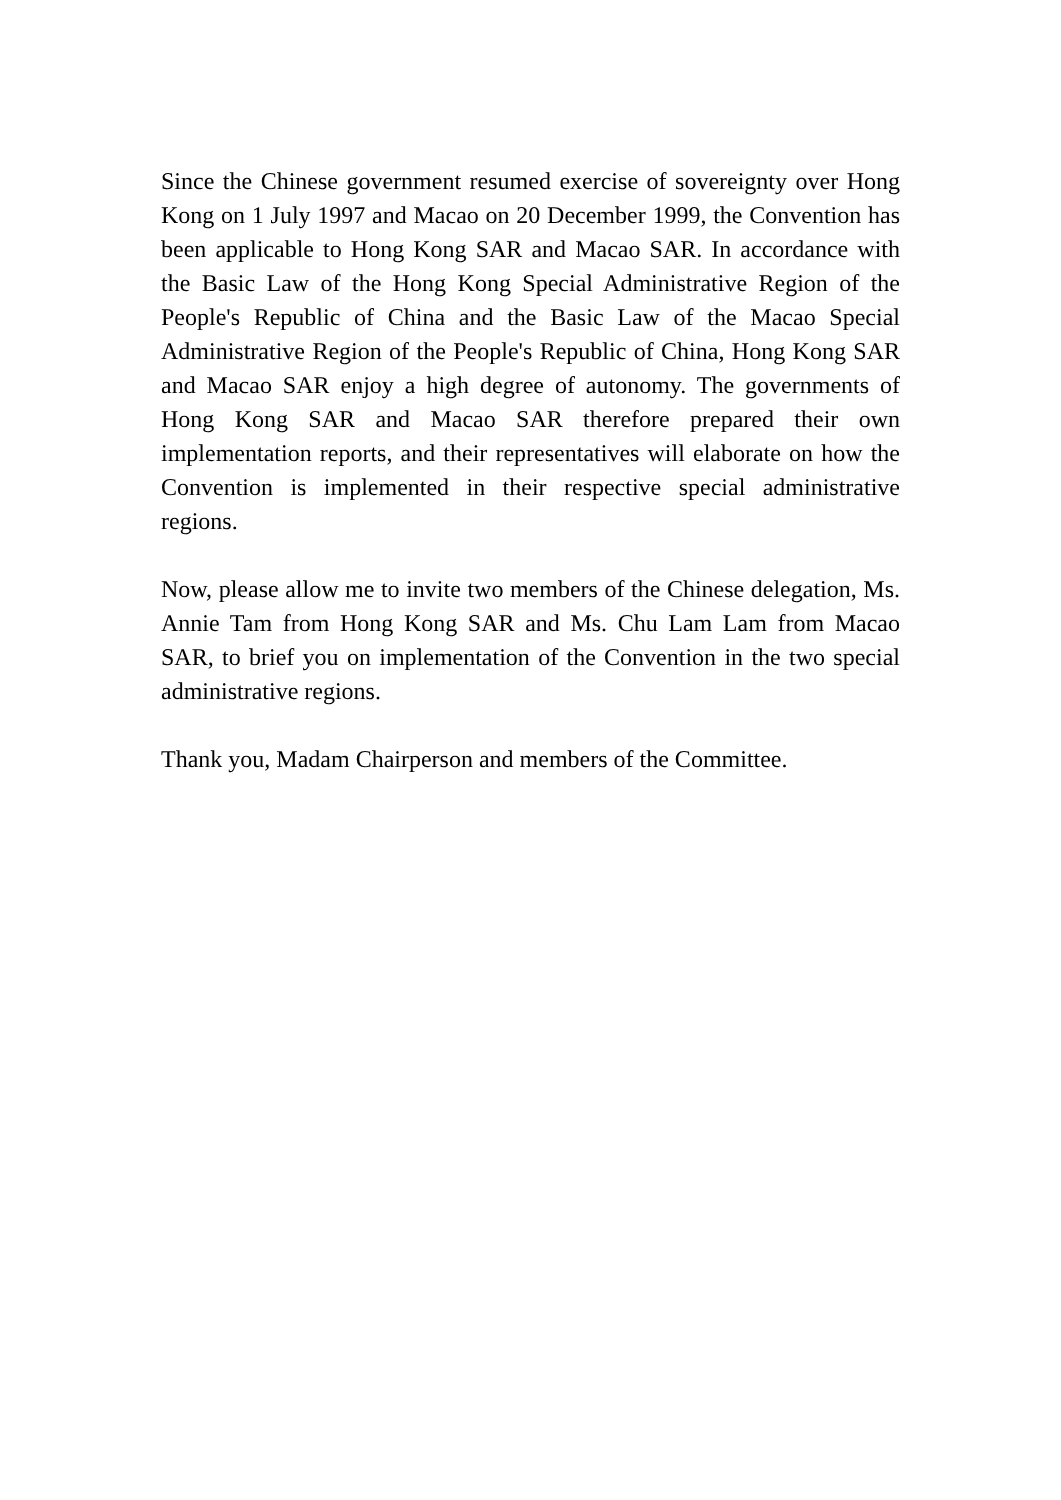Since the Chinese government resumed exercise of sovereignty over Hong Kong on 1 July 1997 and Macao on 20 December 1999, the Convention has been applicable to Hong Kong SAR and Macao SAR. In accordance with the Basic Law of the Hong Kong Special Administrative Region of the People's Republic of China and the Basic Law of the Macao Special Administrative Region of the People's Republic of China, Hong Kong SAR and Macao SAR enjoy a high degree of autonomy. The governments of Hong Kong SAR and Macao SAR therefore prepared their own implementation reports, and their representatives will elaborate on how the Convention is implemented in their respective special administrative regions.
Now, please allow me to invite two members of the Chinese delegation, Ms. Annie Tam from Hong Kong SAR and Ms. Chu Lam Lam from Macao SAR, to brief you on implementation of the Convention in the two special administrative regions.
Thank you, Madam Chairperson and members of the Committee.